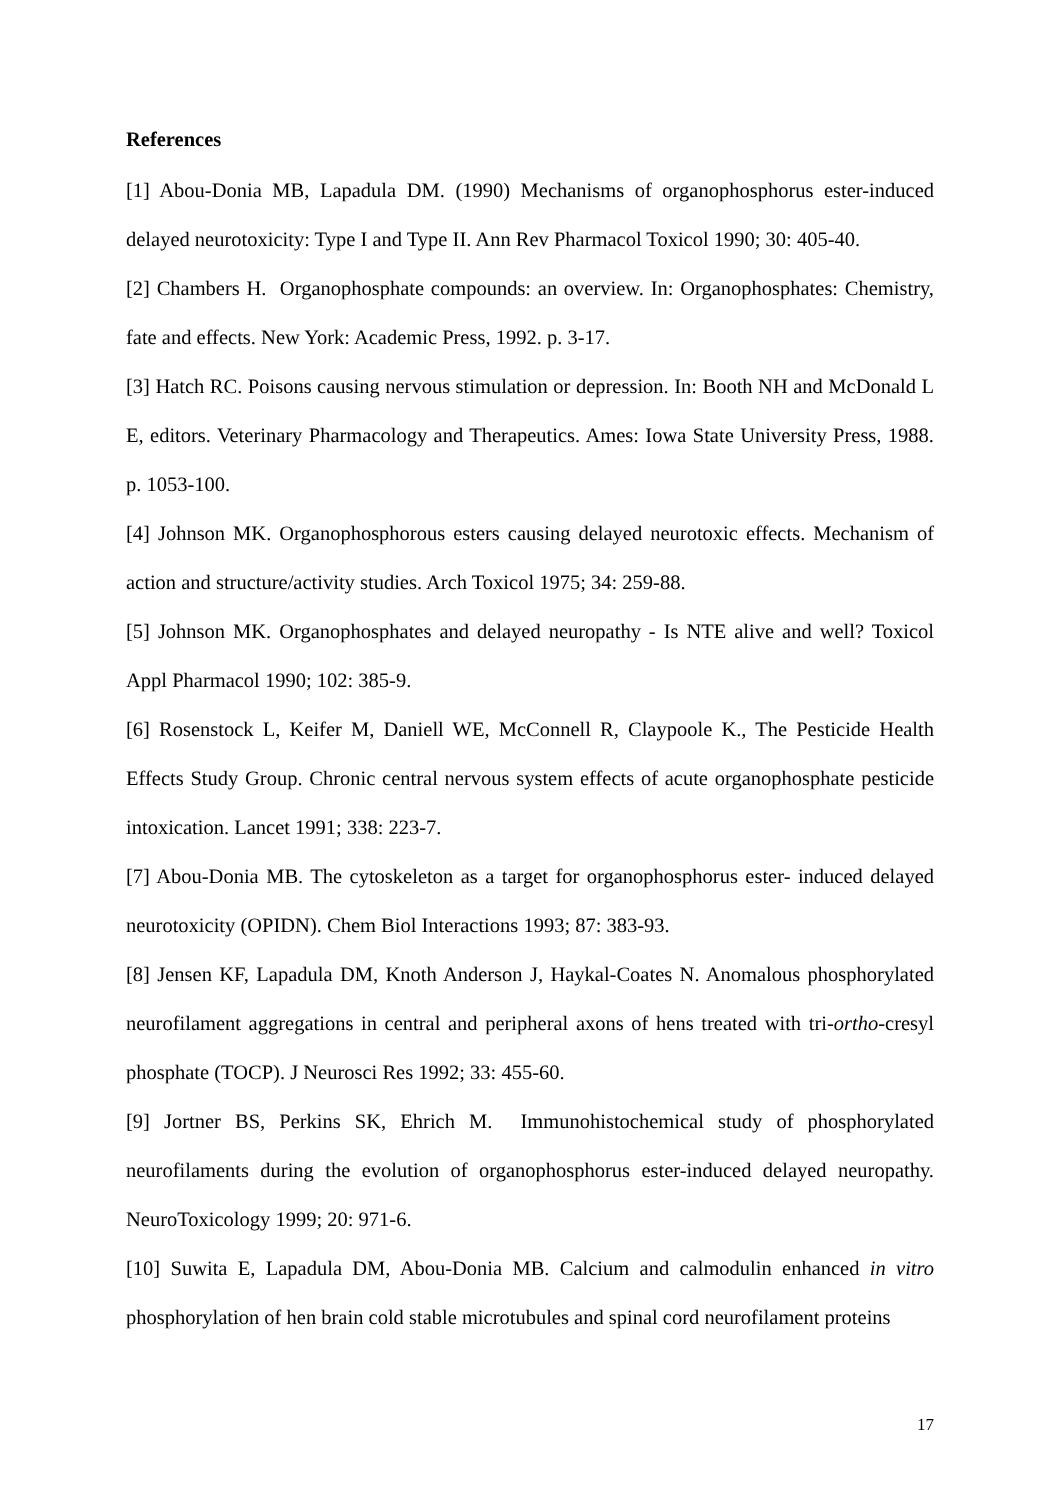References
[1] Abou-Donia MB, Lapadula DM. (1990) Mechanisms of organophosphorus ester-induced delayed neurotoxicity: Type I and Type II. Ann Rev Pharmacol Toxicol 1990; 30: 405-40.
[2] Chambers H. Organophosphate compounds: an overview. In: Organophosphates: Chemistry, fate and effects. New York: Academic Press, 1992. p. 3-17.
[3] Hatch RC. Poisons causing nervous stimulation or depression. In: Booth NH and McDonald L E, editors. Veterinary Pharmacology and Therapeutics. Ames: Iowa State University Press, 1988. p. 1053-100.
[4] Johnson MK. Organophosphorous esters causing delayed neurotoxic effects. Mechanism of action and structure/activity studies. Arch Toxicol 1975; 34: 259-88.
[5] Johnson MK. Organophosphates and delayed neuropathy - Is NTE alive and well? Toxicol Appl Pharmacol 1990; 102: 385-9.
[6] Rosenstock L, Keifer M, Daniell WE, McConnell R, Claypoole K., The Pesticide Health Effects Study Group. Chronic central nervous system effects of acute organophosphate pesticide intoxication. Lancet 1991; 338: 223-7.
[7] Abou-Donia MB. The cytoskeleton as a target for organophosphorus ester- induced delayed neurotoxicity (OPIDN). Chem Biol Interactions 1993; 87: 383-93.
[8] Jensen KF, Lapadula DM, Knoth Anderson J, Haykal-Coates N. Anomalous phosphorylated neurofilament aggregations in central and peripheral axons of hens treated with tri-ortho-cresyl phosphate (TOCP). J Neurosci Res 1992; 33: 455-60.
[9] Jortner BS, Perkins SK, Ehrich M. Immunohistochemical study of phosphorylated neurofilaments during the evolution of organophosphorus ester-induced delayed neuropathy. NeuroToxicology 1999; 20: 971-6.
[10] Suwita E, Lapadula DM, Abou-Donia MB. Calcium and calmodulin enhanced in vitro phosphorylation of hen brain cold stable microtubules and spinal cord neurofilament proteins
17